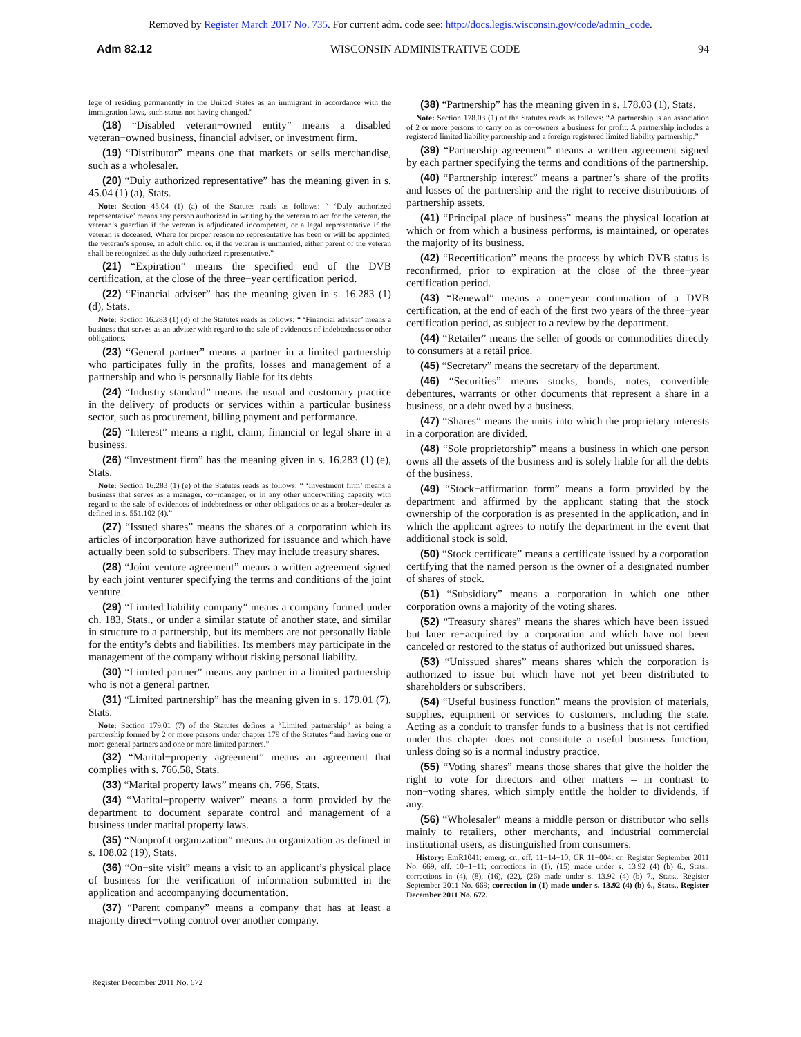Removed by Register March 2017 No. 735. For current adm. code see: http://docs.legis.wisconsin.gov/code/admin_code.
Adm 82.12 WISCONSIN ADMINISTRATIVE CODE 94
lege of residing permanently in the United States as an immigrant in accordance with the immigration laws, such status not having changed.”
(18) “Disabled veteran−owned entity” means a disabled veteran−owned business, financial adviser, or investment firm.
(19) “Distributor” means one that markets or sells merchandise, such as a wholesaler.
(20) “Duly authorized representative” has the meaning given in s. 45.04 (1) (a), Stats.
Note: Section 45.04 (1) (a) of the Statutes reads as follows: “ ‘Duly authorized representative’ means any person authorized in writing by the veteran to act for the veteran, the veteran’s guardian if the veteran is adjudicated incompetent, or a legal representative if the veteran is deceased. Where for proper reason no representative has been or will be appointed, the veteran’s spouse, an adult child, or, if the veteran is unmarried, either parent of the veteran shall be recognized as the duly authorized representative.”
(21) “Expiration” means the specified end of the DVB certification, at the close of the three−year certification period.
(22) “Financial adviser” has the meaning given in s. 16.283 (1) (d), Stats.
Note: Section 16.283 (1) (d) of the Statutes reads as follows: “ ‘Financial adviser’ means a business that serves as an adviser with regard to the sale of evidences of indebtedness or other obligations.
(23) “General partner” means a partner in a limited partnership who participates fully in the profits, losses and management of a partnership and who is personally liable for its debts.
(24) “Industry standard” means the usual and customary practice in the delivery of products or services within a particular business sector, such as procurement, billing payment and performance.
(25) “Interest” means a right, claim, financial or legal share in a business.
(26) “Investment firm” has the meaning given in s. 16.283 (1) (e), Stats.
Note: Section 16.283 (1) (e) of the Statutes reads as follows: “ ‘Investment firm’ means a business that serves as a manager, co−manager, or in any other underwriting capacity with regard to the sale of evidences of indebtedness or other obligations or as a broker−dealer as defined in s. 551.102 (4).”
(27) “Issued shares” means the shares of a corporation which its articles of incorporation have authorized for issuance and which have actually been sold to subscribers. They may include treasury shares.
(28) “Joint venture agreement” means a written agreement signed by each joint venturer specifying the terms and conditions of the joint venture.
(29) “Limited liability company” means a company formed under ch. 183, Stats., or under a similar statute of another state, and similar in structure to a partnership, but its members are not personally liable for the entity’s debts and liabilities. Its members may participate in the management of the company without risking personal liability.
(30) “Limited partner” means any partner in a limited partnership who is not a general partner.
(31) “Limited partnership” has the meaning given in s. 179.01 (7), Stats.
Note: Section 179.01 (7) of the Statutes defines a “Limited partnership” as being a partnership formed by 2 or more persons under chapter 179 of the Statutes “and having one or more general partners and one or more limited partners.”
(32) “Marital−property agreement” means an agreement that complies with s. 766.58, Stats.
(33) “Marital property laws” means ch. 766, Stats.
(34) “Marital−property waiver” means a form provided by the department to document separate control and management of a business under marital property laws.
(35) “Nonprofit organization” means an organization as defined in s. 108.02 (19), Stats.
(36) “On−site visit” means a visit to an applicant’s physical place of business for the verification of information submitted in the application and accompanying documentation.
(37) “Parent company” means a company that has at least a majority direct−voting control over another company.
(38) “Partnership” has the meaning given in s. 178.03 (1), Stats.
Note: Section 178.03 (1) of the Statutes reads as follows: “A partnership is an association of 2 or more persons to carry on as co−owners a business for profit. A partnership includes a registered limited liability partnership and a foreign registered limited liability partnership.”
(39) “Partnership agreement” means a written agreement signed by each partner specifying the terms and conditions of the partnership.
(40) “Partnership interest” means a partner’s share of the profits and losses of the partnership and the right to receive distributions of partnership assets.
(41) “Principal place of business” means the physical location at which or from which a business performs, is maintained, or operates the majority of its business.
(42) “Recertification” means the process by which DVB status is reconfirmed, prior to expiration at the close of the three−year certification period.
(43) “Renewal” means a one−year continuation of a DVB certification, at the end of each of the first two years of the three−year certification period, as subject to a review by the department.
(44) “Retailer” means the seller of goods or commodities directly to consumers at a retail price.
(45) “Secretary” means the secretary of the department.
(46) “Securities” means stocks, bonds, notes, convertible debentures, warrants or other documents that represent a share in a business, or a debt owed by a business.
(47) “Shares” means the units into which the proprietary interests in a corporation are divided.
(48) “Sole proprietorship” means a business in which one person owns all the assets of the business and is solely liable for all the debts of the business.
(49) “Stock−affirmation form” means a form provided by the department and affirmed by the applicant stating that the stock ownership of the corporation is as presented in the application, and in which the applicant agrees to notify the department in the event that additional stock is sold.
(50) “Stock certificate” means a certificate issued by a corporation certifying that the named person is the owner of a designated number of shares of stock.
(51) “Subsidiary” means a corporation in which one other corporation owns a majority of the voting shares.
(52) “Treasury shares” means the shares which have been issued but later re−acquired by a corporation and which have not been canceled or restored to the status of authorized but unissued shares.
(53) “Unissued shares” means shares which the corporation is authorized to issue but which have not yet been distributed to shareholders or subscribers.
(54) “Useful business function” means the provision of materials, supplies, equipment or services to customers, including the state. Acting as a conduit to transfer funds to a business that is not certified under this chapter does not constitute a useful business function, unless doing so is a normal industry practice.
(55) “Voting shares” means those shares that give the holder the right to vote for directors and other matters – in contrast to non−voting shares, which simply entitle the holder to dividends, if any.
(56) “Wholesaler” means a middle person or distributor who sells mainly to retailers, other merchants, and industrial commercial institutional users, as distinguished from consumers.
History: EmR1041: emerg. cr., eff. 11−14−10; CR 11−004: cr. Register September 2011 No. 669, eff. 10−1−11; corrections in (1), (15) made under s. 13.92 (4) (b) 6., Stats., corrections in (4), (8), (16), (22), (26) made under s. 13.92 (4) (b) 7., Stats., Register September 2011 No. 669; correction in (1) made under s. 13.92 (4) (b) 6., Stats., Register December 2011 No. 672.
Register December 2011 No. 672